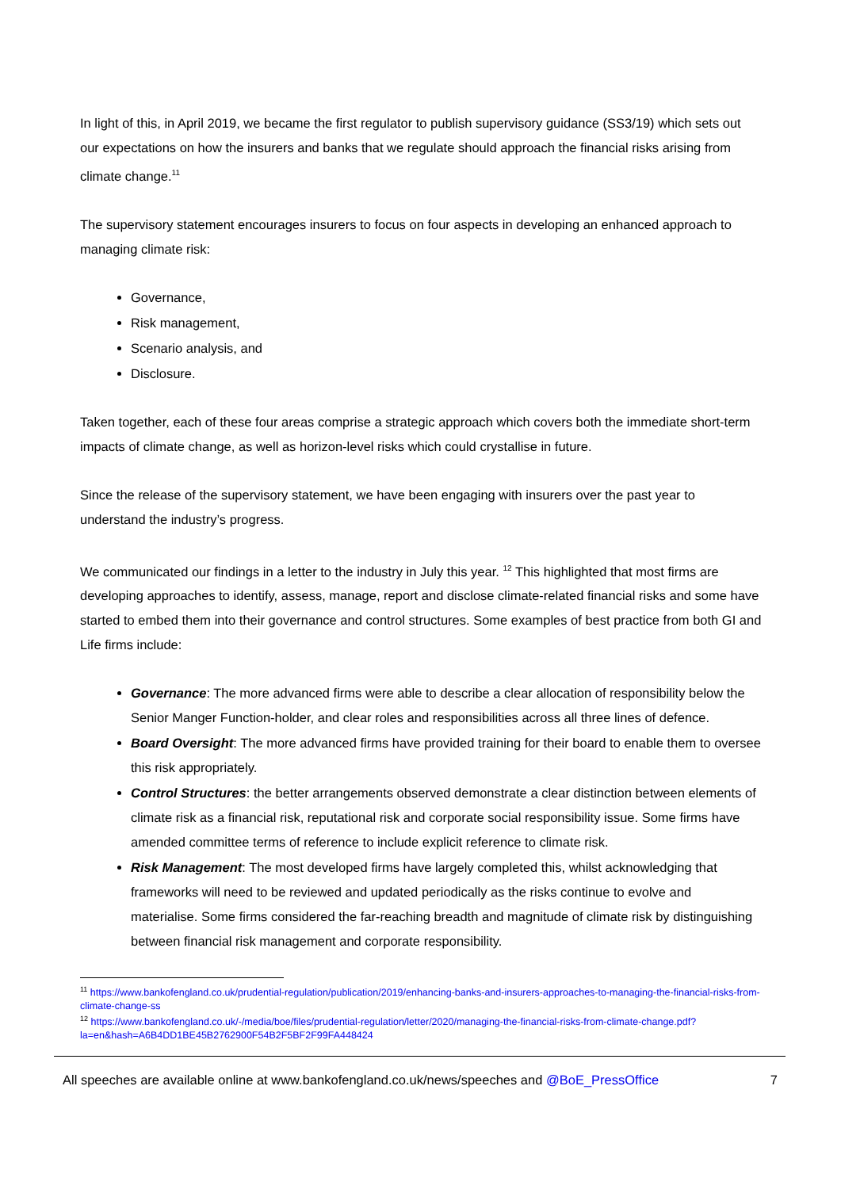In light of this, in April 2019, we became the first regulator to publish supervisory guidance (SS3/19) which sets out our expectations on how the insurers and banks that we regulate should approach the financial risks arising from climate change.<sup>11</sup>
The supervisory statement encourages insurers to focus on four aspects in developing an enhanced approach to managing climate risk:
Governance,
Risk management,
Scenario analysis, and
Disclosure.
Taken together, each of these four areas comprise a strategic approach which covers both the immediate short-term impacts of climate change, as well as horizon-level risks which could crystallise in future.
Since the release of the supervisory statement, we have been engaging with insurers over the past year to understand the industry’s progress.
We communicated our findings in a letter to the industry in July this year. <sup>12</sup> This highlighted that most firms are developing approaches to identify, assess, manage, report and disclose climate-related financial risks and some have started to embed them into their governance and control structures. Some examples of best practice from both GI and Life firms include:
Governance: The more advanced firms were able to describe a clear allocation of responsibility below the Senior Manger Function-holder, and clear roles and responsibilities across all three lines of defence.
Board Oversight: The more advanced firms have provided training for their board to enable them to oversee this risk appropriately.
Control Structures: the better arrangements observed demonstrate a clear distinction between elements of climate risk as a financial risk, reputational risk and corporate social responsibility issue. Some firms have amended committee terms of reference to include explicit reference to climate risk.
Risk Management: The most developed firms have largely completed this, whilst acknowledging that frameworks will need to be reviewed and updated periodically as the risks continue to evolve and materialise. Some firms considered the far-reaching breadth and magnitude of climate risk by distinguishing between financial risk management and corporate responsibility.
<sup>11</sup> https://www.bankofengland.co.uk/prudential-regulation/publication/2019/enhancing-banks-and-insurers-approaches-to-managing-the-financial-risks-from-climate-change-ss
<sup>12</sup> https://www.bankofengland.co.uk/-/media/boe/files/prudential-regulation/letter/2020/managing-the-financial-risks-from-climate-change.pdf?la=en&hash=A6B4DD1BE45B2762900F54B2F5BF2F99FA448424
All speeches are available online at www.bankofengland.co.uk/news/speeches and @BoE_PressOffice 7